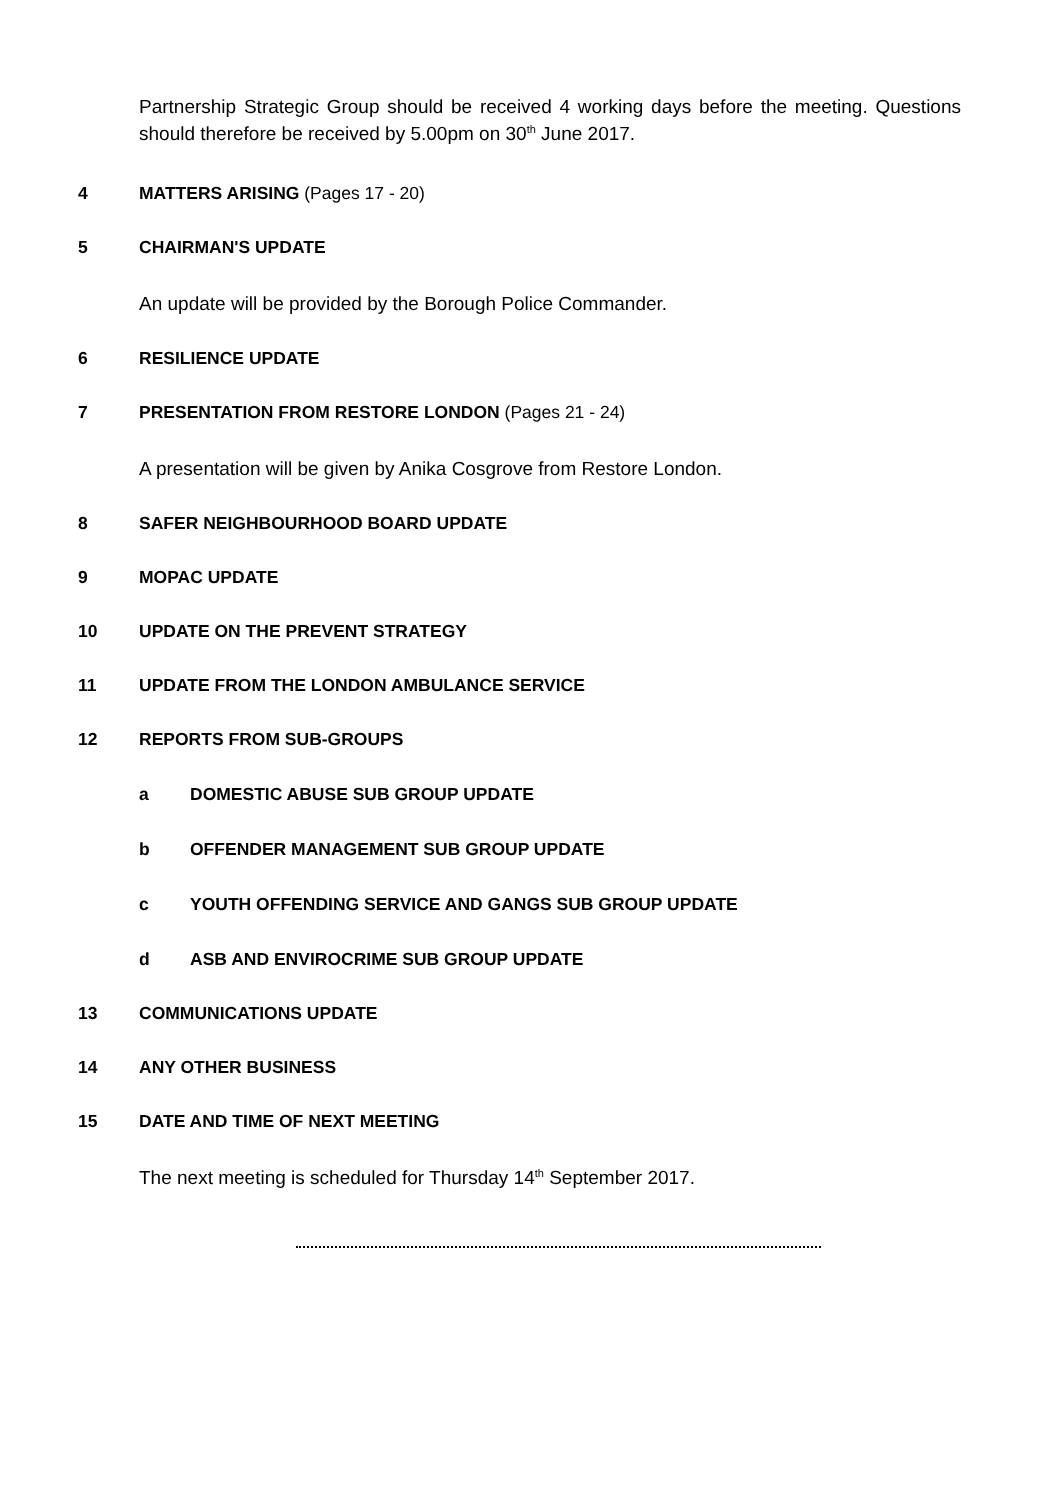Partnership Strategic Group should be received 4 working days before the meeting. Questions should therefore be received by 5.00pm on 30<sup>th</sup> June 2017.
4 MATTERS ARISING (Pages 17 - 20)
5 CHAIRMAN'S UPDATE
An update will be provided by the Borough Police Commander.
6 RESILIENCE UPDATE
7 PRESENTATION FROM RESTORE LONDON (Pages 21 - 24)
A presentation will be given by Anika Cosgrove from Restore London.
8 SAFER NEIGHBOURHOOD BOARD UPDATE
9 MOPAC UPDATE
10 UPDATE ON THE PREVENT STRATEGY
11 UPDATE FROM THE LONDON AMBULANCE SERVICE
12 REPORTS FROM SUB-GROUPS
a DOMESTIC ABUSE SUB GROUP UPDATE
b OFFENDER MANAGEMENT SUB GROUP UPDATE
c YOUTH OFFENDING SERVICE AND GANGS SUB GROUP UPDATE
d ASB AND ENVIROCRIME SUB GROUP UPDATE
13 COMMUNICATIONS UPDATE
14 ANY OTHER BUSINESS
15 DATE AND TIME OF NEXT MEETING
The next meeting is scheduled for Thursday 14<sup>th</sup> September 2017.